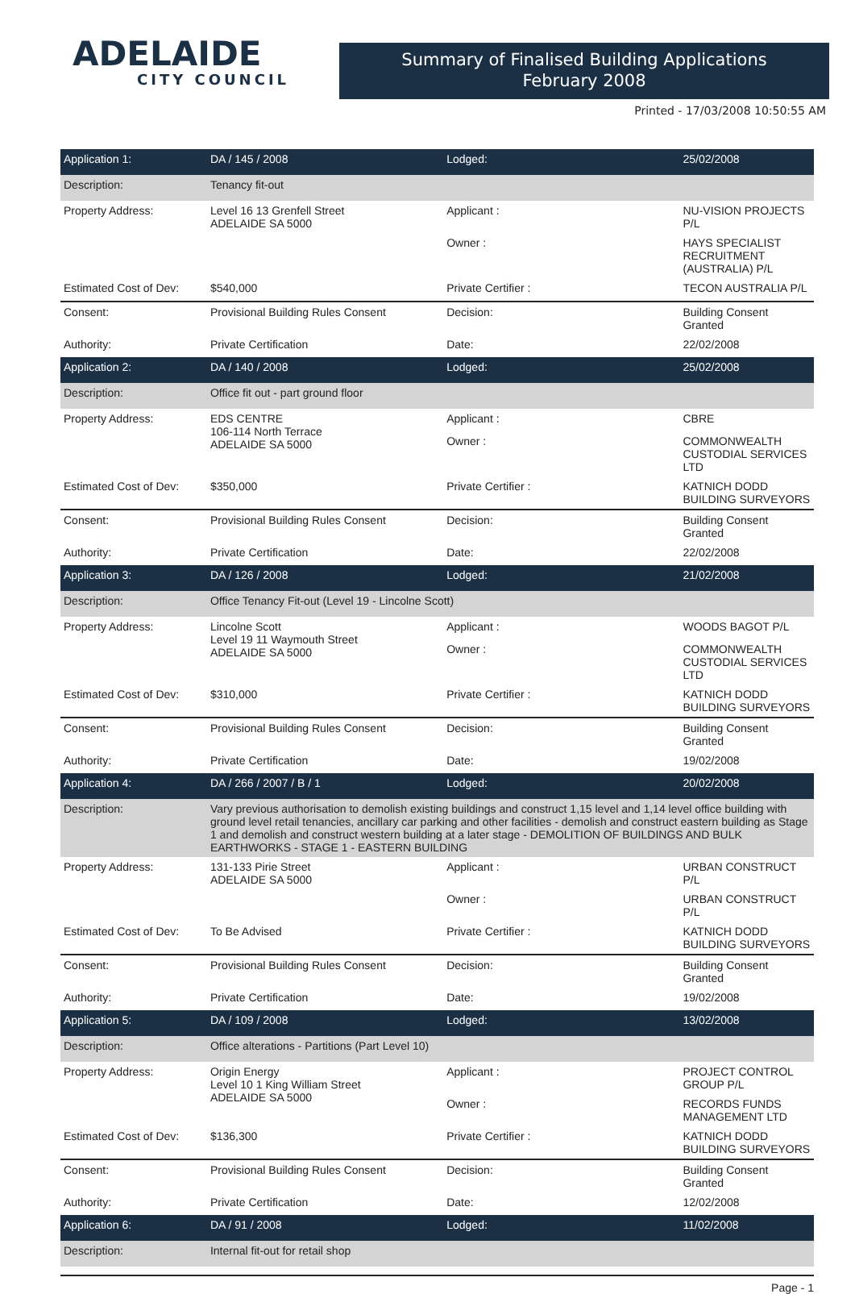ADELAIDE
CITY COUNCIL
Summary of Finalised Building Applications
February 2008
Printed - 17/03/2008 10:50:55 AM
| Application 1: | DA / 145 / 2008 | Lodged: | 25/02/2008 |
| Description: | Tenancy fit-out | | |
| Property Address: | Level 16 13 Grenfell Street ADELAIDE SA 5000 | Applicant : | NU-VISION PROJECTS P/L |
| | | Owner : | HAYS SPECIALIST RECRUITMENT (AUSTRALIA) P/L |
| Estimated Cost of Dev: | $540,000 | Private Certifier : | TECON AUSTRALIA P/L |
| Consent: | Provisional Building Rules Consent | Decision: | Building Consent Granted |
| Authority: | Private Certification | Date: | 22/02/2008 |
| Application 2: | DA / 140 / 2008 | Lodged: | 25/02/2008 |
| Description: | Office fit out - part ground floor | | |
| Property Address: | EDS CENTRE 106-114 North Terrace ADELAIDE SA 5000 | Applicant : | CBRE |
| | | Owner : | COMMONWEALTH CUSTODIAL SERVICES LTD |
| Estimated Cost of Dev: | $350,000 | Private Certifier : | KATNICH DODD BUILDING SURVEYORS |
| Consent: | Provisional Building Rules Consent | Decision: | Building Consent Granted |
| Authority: | Private Certification | Date: | 22/02/2008 |
| Application 3: | DA / 126 / 2008 | Lodged: | 21/02/2008 |
| Description: | Office Tenancy Fit-out (Level 19 - Lincolne Scott) | | |
| Property Address: | Lincolne Scott Level 19 11 Waymouth Street ADELAIDE SA 5000 | Applicant : | WOODS BAGOT P/L |
| | | Owner : | COMMONWEALTH CUSTODIAL SERVICES LTD |
| Estimated Cost of Dev: | $310,000 | Private Certifier : | KATNICH DODD BUILDING SURVEYORS |
| Consent: | Provisional Building Rules Consent | Decision: | Building Consent Granted |
| Authority: | Private Certification | Date: | 19/02/2008 |
| Application 4: | DA / 266 / 2007 / B / 1 | Lodged: | 20/02/2008 |
| Description: | Vary previous authorisation to demolish existing buildings and construct 1,15 level and 1,14 level office building with ground level retail tenancies, ancillary car parking and other facilities - demolish and construct eastern building as Stage 1 and demolish and construct western building at a later stage - DEMOLITION OF BUILDINGS AND BULK EARTHWORKS - STAGE 1 - EASTERN BUILDING | | |
| Property Address: | 131-133 Pirie Street ADELAIDE SA 5000 | Applicant : | URBAN CONSTRUCT P/L |
| | | Owner : | URBAN CONSTRUCT P/L |
| Estimated Cost of Dev: | To Be Advised | Private Certifier : | KATNICH DODD BUILDING SURVEYORS |
| Consent: | Provisional Building Rules Consent | Decision: | Building Consent Granted |
| Authority: | Private Certification | Date: | 19/02/2008 |
| Application 5: | DA / 109 / 2008 | Lodged: | 13/02/2008 |
| Description: | Office alterations - Partitions (Part Level 10) | | |
| Property Address: | Origin Energy Level 10 1 King William Street ADELAIDE SA 5000 | Applicant : | PROJECT CONTROL GROUP P/L |
| | | Owner : | RECORDS FUNDS MANAGEMENT LTD |
| Estimated Cost of Dev: | $136,300 | Private Certifier : | KATNICH DODD BUILDING SURVEYORS |
| Consent: | Provisional Building Rules Consent | Decision: | Building Consent Granted |
| Authority: | Private Certification | Date: | 12/02/2008 |
| Application 6: | DA / 91 / 2008 | Lodged: | 11/02/2008 |
| Description: | Internal fit-out for retail shop | | |
Page - 1